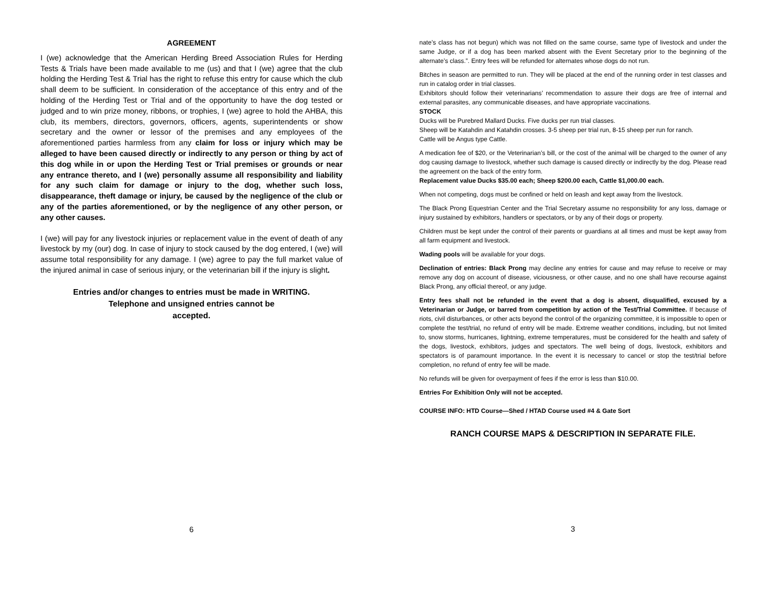AGREEMENT
I (we) acknowledge that the American Herding Breed Association Rules for Herding Tests & Trials have been made available to me (us) and that I (we) agree that the club holding the Herding Test & Trial has the right to refuse this entry for cause which the club shall deem to be sufficient. In consideration of the acceptance of this entry and of the holding of the Herding Test or Trial and of the opportunity to have the dog tested or judged and to win prize money, ribbons, or trophies, I (we) agree to hold the AHBA, this club, its members, directors, governors, officers, agents, superintendents or show secretary and the owner or lessor of the premises and any employees of the aforementioned parties harmless from any claim for loss or injury which may be alleged to have been caused directly or indirectly to any person or thing by act of this dog while in or upon the Herding Test or Trial premises or grounds or near any entrance thereto, and I (we) personally assume all responsibility and liability for any such claim for damage or injury to the dog, whether such loss, disappearance, theft damage or injury, be caused by the negligence of the club or any of the parties aforementioned, or by the negligence of any other person, or any other causes.
I (we) will pay for any livestock injuries or replacement value in the event of death of any livestock by my (our) dog. In case of injury to stock caused by the dog entered, I (we) will assume total responsibility for any damage. I (we) agree to pay the full market value of the injured animal in case of serious injury, or the veterinarian bill if the injury is slight.
Entries and/or changes to entries must be made in WRITING.
Telephone and unsigned entries cannot be
accepted.
6
nate’s class has not begun) which was not filled on the same course, same type of livestock and under the same Judge, or if a dog has been marked absent with the Event Secretary prior to the beginning of the alternate’s class.”. Entry fees will be refunded for alternates whose dogs do not run.
Bitches in season are permitted to run. They will be placed at the end of the running order in test classes and run in catalog order in trial classes.
Exhibitors should follow their veterinarians’ recommendation to assure their dogs are free of internal and external parasites, any communicable diseases, and have appropriate vaccinations.
STOCK
Ducks will be Purebred Mallard Ducks. Five ducks per run trial classes.
Sheep will be Katahdin and Katahdin crosses. 3-5 sheep per trial run, 8-15 sheep per run for ranch.
Cattle will be Angus type Cattle.
A medication fee of $20, or the Veterinarian’s bill, or the cost of the animal will be charged to the owner of any dog causing damage to livestock, whether such damage is caused directly or indirectly by the dog. Please read the agreement on the back of the entry form.
Replacement value Ducks $35.00 each; Sheep $200.00 each, Cattle $1,000.00 each.
When not competing, dogs must be confined or held on leash and kept away from the livestock.
The Black Prong Equestrian Center and the Trial Secretary assume no responsibility for any loss, damage or injury sustained by exhibitors, handlers or spectators, or by any of their dogs or property.
Children must be kept under the control of their parents or guardians at all times and must be kept away from all farm equipment and livestock.
Wading pools will be available for your dogs.
Declination of entries: Black Prong may decline any entries for cause and may refuse to receive or may remove any dog on account of disease, viciousness, or other cause, and no one shall have recourse against Black Prong, any official thereof, or any judge.
Entry fees shall not be refunded in the event that a dog is absent, disqualified, excused by a Veterinarian or Judge, or barred from competition by action of the Test/Trial Committee. If because of riots, civil disturbances, or other acts beyond the control of the organizing committee, it is impossible to open or complete the test/trial, no refund of entry will be made. Extreme weather conditions, including, but not limited to, snow storms, hurricanes, lightning, extreme temperatures, must be considered for the health and safety of the dogs, livestock, exhibitors, judges and spectators. The well being of dogs, livestock, exhibitors and spectators is of paramount importance. In the event it is necessary to cancel or stop the test/trial before completion, no refund of entry fee will be made.
No refunds will be given for overpayment of fees if the error is less than $10.00.
Entries For Exhibition Only will not be accepted.
COURSE INFO: HTD Course—Shed / HTAD Course used #4 & Gate Sort
RANCH COURSE MAPS & DESCRIPTION IN SEPARATE FILE.
3